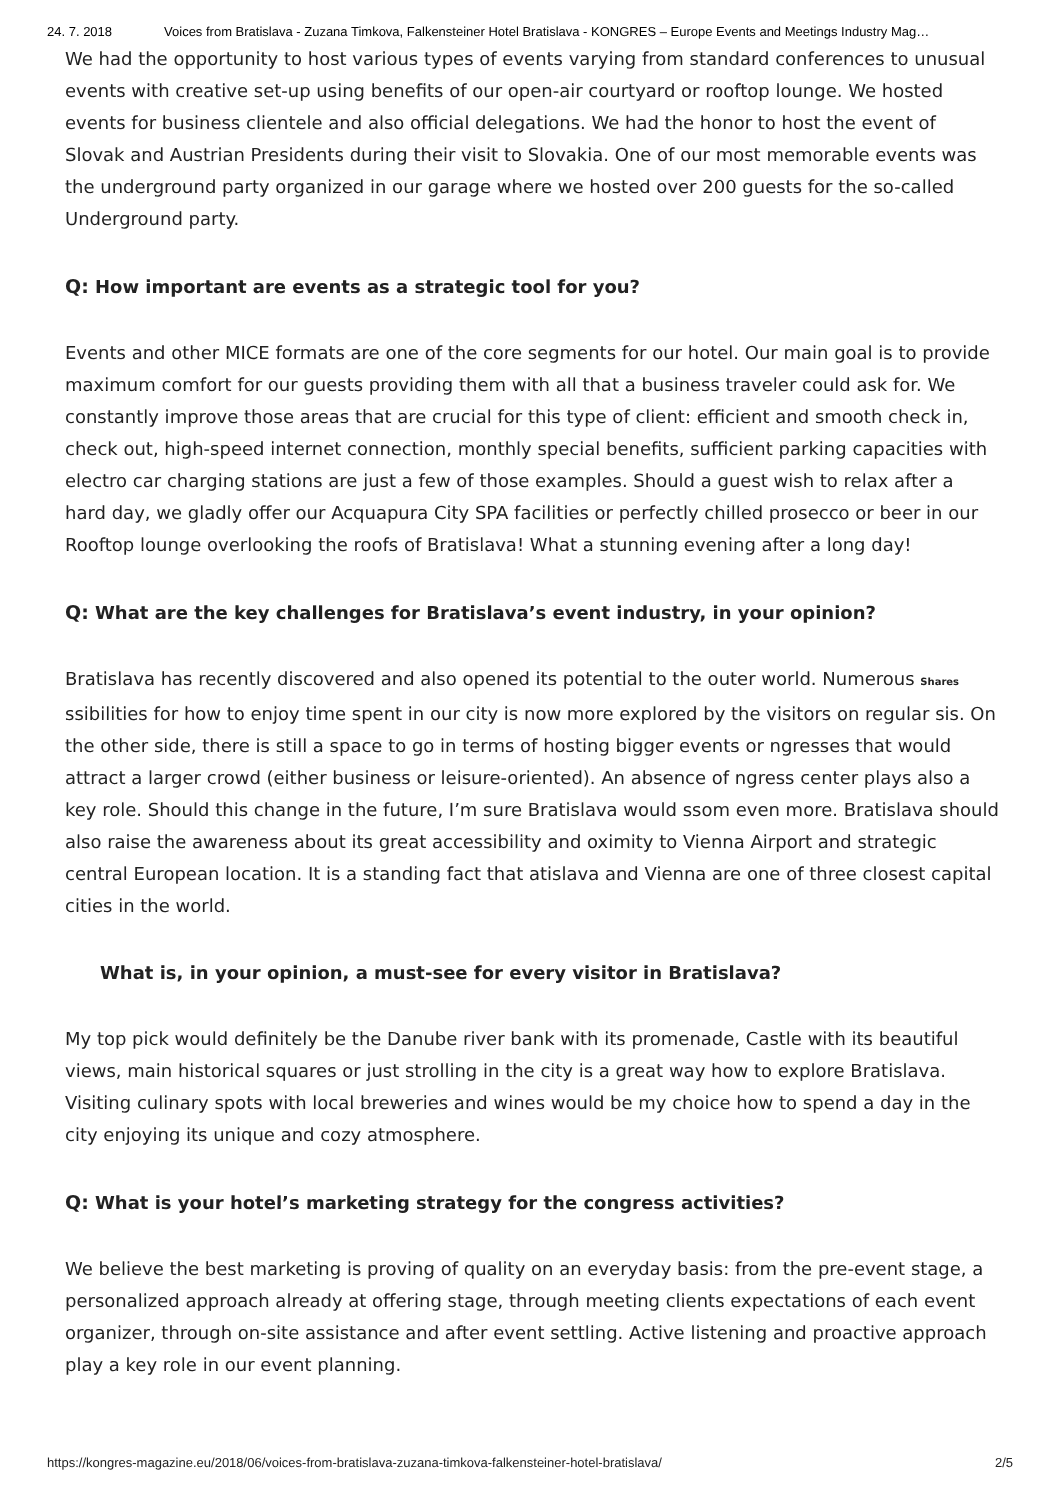24. 7. 2018 Voices from Bratislava - Zuzana Timkova, Falkensteiner Hotel Bratislava - KONGRES – Europe Events and Meetings Industry Mag…
We had the opportunity to host various types of events varying from standard conferences to unusual events with creative set-up using benefits of our open-air courtyard or rooftop lounge. We hosted events for business clientele and also official delegations. We had the honor to host the event of Slovak and Austrian Presidents during their visit to Slovakia. One of our most memorable events was the underground party organized in our garage where we hosted over 200 guests for the so-called Underground party.
Q: How important are events as a strategic tool for you?
Events and other MICE formats are one of the core segments for our hotel. Our main goal is to provide maximum comfort for our guests providing them with all that a business traveler could ask for. We constantly improve those areas that are crucial for this type of client: efficient and smooth check in, check out, high-speed internet connection, monthly special benefits, sufficient parking capacities with electro car charging stations are just a few of those examples. Should a guest wish to relax after a hard day, we gladly offer our Acquapura City SPA facilities or perfectly chilled prosecco or beer in our Rooftop lounge overlooking the roofs of Bratislava! What a stunning evening after a long day!
Q: What are the key challenges for Bratislava’s event industry, in your opinion?
Bratislava has recently discovered and also opened its potential to the outer world. Numerous Shares ssibilities for how to enjoy time spent in our city is now more explored by the visitors on regular sis. On the other side, there is still a space to go in terms of hosting bigger events or ngresses that would attract a larger crowd (either business or leisure-oriented). An absence of ngress center plays also a key role. Should this change in the future, I’m sure Bratislava would ssom even more. Bratislava should also raise the awareness about its great accessibility and oximity to Vienna Airport and strategic central European location. It is a standing fact that atislava and Vienna are one of three closest capital cities in the world.
What is, in your opinion, a must-see for every visitor in Bratislava?
My top pick would definitely be the Danube river bank with its promenade, Castle with its beautiful views, main historical squares or just strolling in the city is a great way how to explore Bratislava. Visiting culinary spots with local breweries and wines would be my choice how to spend a day in the city enjoying its unique and cozy atmosphere.
Q: What is your hotel’s marketing strategy for the congress activities?
We believe the best marketing is proving of quality on an everyday basis: from the pre-event stage, a personalized approach already at offering stage, through meeting clients expectations of each event organizer, through on-site assistance and after event settling. Active listening and proactive approach play a key role in our event planning.
https://kongres-magazine.eu/2018/06/voices-from-bratislava-zuzana-timkova-falkensteiner-hotel-bratislava/ 2/5